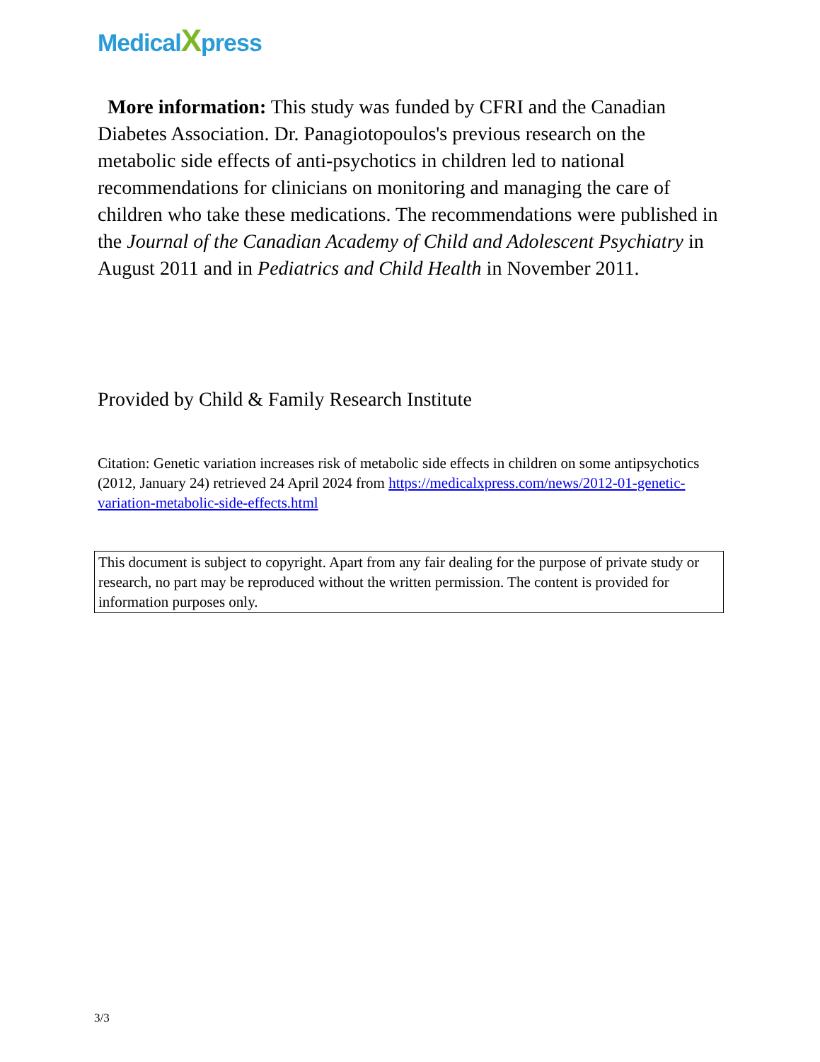MedicalXpress
More information: This study was funded by CFRI and the Canadian Diabetes Association. Dr. Panagiotopoulos's previous research on the metabolic side effects of anti-psychotics in children led to national recommendations for clinicians on monitoring and managing the care of children who take these medications. The recommendations were published in the Journal of the Canadian Academy of Child and Adolescent Psychiatry in August 2011 and in Pediatrics and Child Health in November 2011.
Provided by Child & Family Research Institute
Citation: Genetic variation increases risk of metabolic side effects in children on some antipsychotics (2012, January 24) retrieved 24 April 2024 from https://medicalxpress.com/news/2012-01-genetic-variation-metabolic-side-effects.html
This document is subject to copyright. Apart from any fair dealing for the purpose of private study or research, no part may be reproduced without the written permission. The content is provided for information purposes only.
3/3